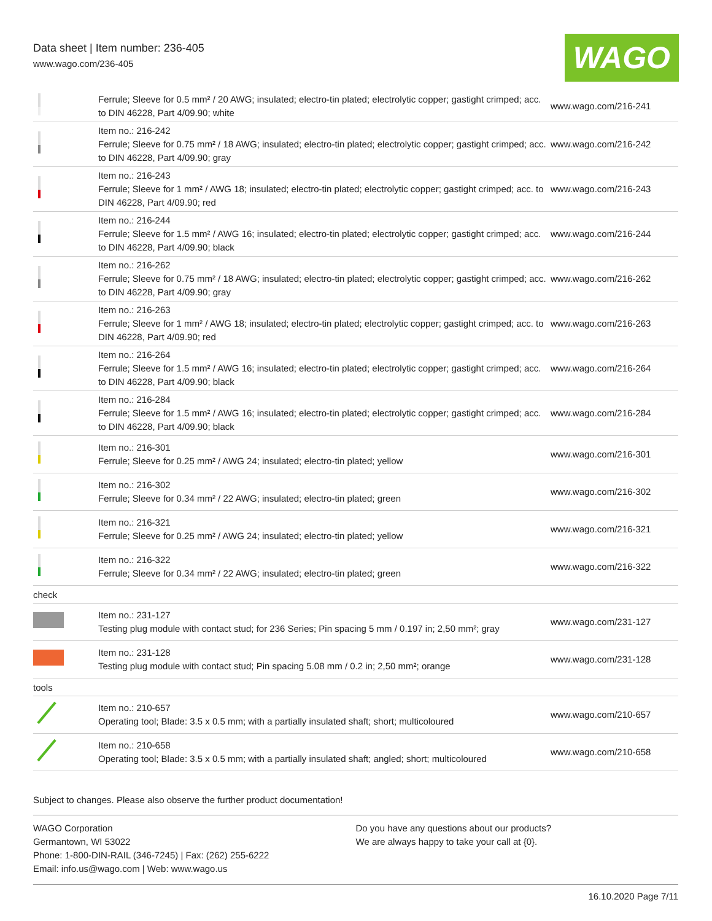Data sheet | Item number: 236-405
www.wago.com/236-405
WAGO
| | Ferrule; Sleeve for 0.5 mm² / 20 AWG; insulated; electro-tin plated; electrolytic copper; gastight crimped; acc. to DIN 46228, Part 4/09.90; white | www.wago.com/216-241 |
| | Item no.: 216-242 Ferrule; Sleeve for 0.75 mm² / 18 AWG; insulated; electro-tin plated; electrolytic copper; gastight crimped; acc. to DIN 46228, Part 4/09.90; gray | www.wago.com/216-242 |
| | Item no.: 216-243 Ferrule; Sleeve for 1 mm² / AWG 18; insulated; electro-tin plated; electrolytic copper; gastight crimped; acc. to DIN 46228, Part 4/09.90; red | www.wago.com/216-243 |
| | Item no.: 216-244 Ferrule; Sleeve for 1.5 mm² / AWG 16; insulated; electro-tin plated; electrolytic copper; gastight crimped; acc. to DIN 46228, Part 4/09.90; black | www.wago.com/216-244 |
| | Item no.: 216-262 Ferrule; Sleeve for 0.75 mm² / 18 AWG; insulated; electro-tin plated; electrolytic copper; gastight crimped; acc. to DIN 46228, Part 4/09.90; gray | www.wago.com/216-262 |
| | Item no.: 216-263 Ferrule; Sleeve for 1 mm² / AWG 18; insulated; electro-tin plated; electrolytic copper; gastight crimped; acc. to DIN 46228, Part 4/09.90; red | www.wago.com/216-263 |
| | Item no.: 216-264 Ferrule; Sleeve for 1.5 mm² / AWG 16; insulated; electro-tin plated; electrolytic copper; gastight crimped; acc. to DIN 46228, Part 4/09.90; black | www.wago.com/216-264 |
| | Item no.: 216-284 Ferrule; Sleeve for 1.5 mm² / AWG 16; insulated; electro-tin plated; electrolytic copper; gastight crimped; acc. to DIN 46228, Part 4/09.90; black | www.wago.com/216-284 |
| | Item no.: 216-301 Ferrule; Sleeve for 0.25 mm² / AWG 24; insulated; electro-tin plated; yellow | www.wago.com/216-301 |
| | Item no.: 216-302 Ferrule; Sleeve for 0.34 mm² / 22 AWG; insulated; electro-tin plated; green | www.wago.com/216-302 |
| | Item no.: 216-321 Ferrule; Sleeve for 0.25 mm² / AWG 24; insulated; electro-tin plated; yellow | www.wago.com/216-321 |
| | Item no.: 216-322 Ferrule; Sleeve for 0.34 mm² / 22 AWG; insulated; electro-tin plated; green | www.wago.com/216-322 |
| check | | |
| | Item no.: 231-127 Testing plug module with contact stud; for 236 Series; Pin spacing 5 mm / 0.197 in; 2,50 mm²; gray | www.wago.com/231-127 |
| | Item no.: 231-128 Testing plug module with contact stud; Pin spacing 5.08 mm / 0.2 in; 2,50 mm²; orange | www.wago.com/231-128 |
| tools | | |
| | Item no.: 210-657 Operating tool; Blade: 3.5 x 0.5 mm; with a partially insulated shaft; short; multicoloured | www.wago.com/210-657 |
| | Item no.: 210-658 Operating tool; Blade: 3.5 x 0.5 mm; with a partially insulated shaft; angled; short; multicoloured | www.wago.com/210-658 |
Subject to changes. Please also observe the further product documentation!
WAGO Corporation
Germantown, WI 53022
Phone: 1-800-DIN-RAIL (346-7245) | Fax: (262) 255-6222
Email: info.us@wago.com | Web: www.wago.us
Do you have any questions about our products?
We are always happy to take your call at {0}.
16.10.2020 Page 7/11